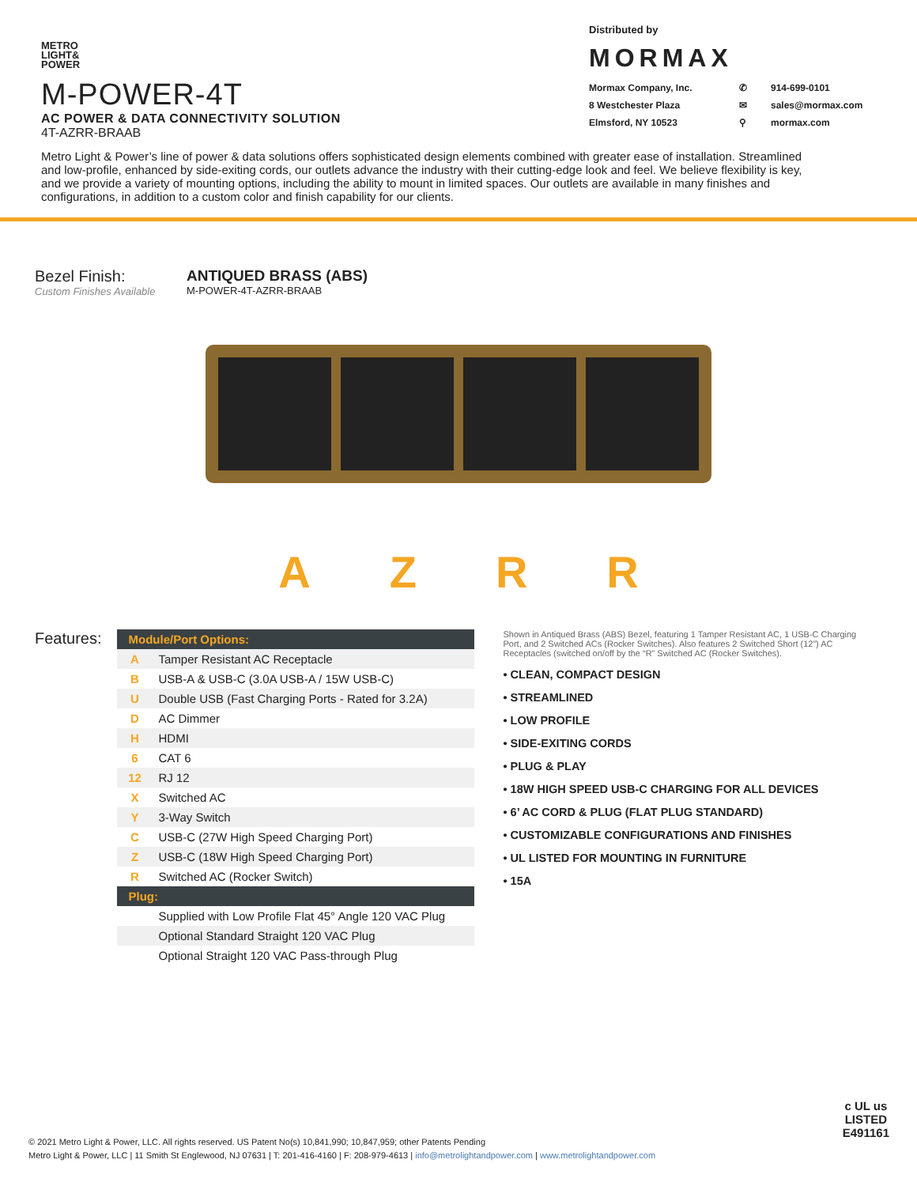METRO
LIGHT&
POWER
M-POWER-4T
AC POWER & DATA CONNECTIVITY SOLUTION
4T-AZRR-BRAAB
Distributed by
MORMAX
Mormax Company, Inc. ✆ 914-699-0101 8 Westchester Plaza ✉ sales@mormax.com Elmsford, NY 10523 ⚲ mormax.com
Metro Light & Power’s line of power & data solutions offers sophisticated design elements combined with greater ease of installation. Streamlined and low-profile, enhanced by side-exiting cords, our outlets advance the industry with their cutting-edge look and feel. We believe flexibility is key, and we provide a variety of mounting options, including the ability to mount in limited spaces. Our outlets are available in many finishes and configurations, in addition to a custom color and finish capability for our clients.
Bezel Finish:
Custom Finishes Available
ANTIQUED BRASS (ABS)
M-POWER-4T-AZRR-BRAAB
AZRR
Features:
| Module/Port Options: | |
| --- | --- |
| A | Tamper Resistant AC Receptacle |
| B | USB-A & USB-C (3.0A USB-A / 15W USB-C) |
| U | Double USB (Fast Charging Ports - Rated for 3.2A) |
| D | AC Dimmer |
| H | HDMI |
| 6 | CAT 6 |
| 12 | RJ 12 |
| X | Switched AC |
| Y | 3-Way Switch |
| C | USB-C (27W High Speed Charging Port) |
| Z | USB-C (18W High Speed Charging Port) |
| R | Switched AC (Rocker Switch) |
| Plug: | |
| | Supplied with Low Profile Flat 45° Angle 120 VAC Plug |
| | Optional Standard Straight 120 VAC Plug |
| | Optional Straight 120 VAC Pass-through Plug |
Shown in Antiqued Brass (ABS) Bezel, featuring 1 Tamper Resistant AC, 1 USB-C Charging Port, and 2 Switched ACs (Rocker Switches). Also features 2 Switched Short (12”) AC Receptacles (switched on/off by the “R” Switched AC (Rocker Switches).
• CLEAN, COMPACT DESIGN
• STREAMLINED
• LOW PROFILE
• SIDE-EXITING CORDS
• PLUG & PLAY
• 18W HIGH SPEED USB-C CHARGING FOR ALL DEVICES
• 6’ AC CORD & PLUG (FLAT PLUG STANDARD)
• CUSTOMIZABLE CONFIGURATIONS AND FINISHES
• UL LISTED FOR MOUNTING IN FURNITURE
• 15A
© 2021 Metro Light & Power, LLC. All rights reserved. US Patent No(s) 10,841,990; 10,847,959; other Patents Pending
Metro Light & Power, LLC | 11 Smith St Englewood, NJ 07631 | T: 201-416-4160 | F: 208-979-4613 | info@metrolightandpower.com | www.metrolightandpower.com
c UL us
LISTED
E491161